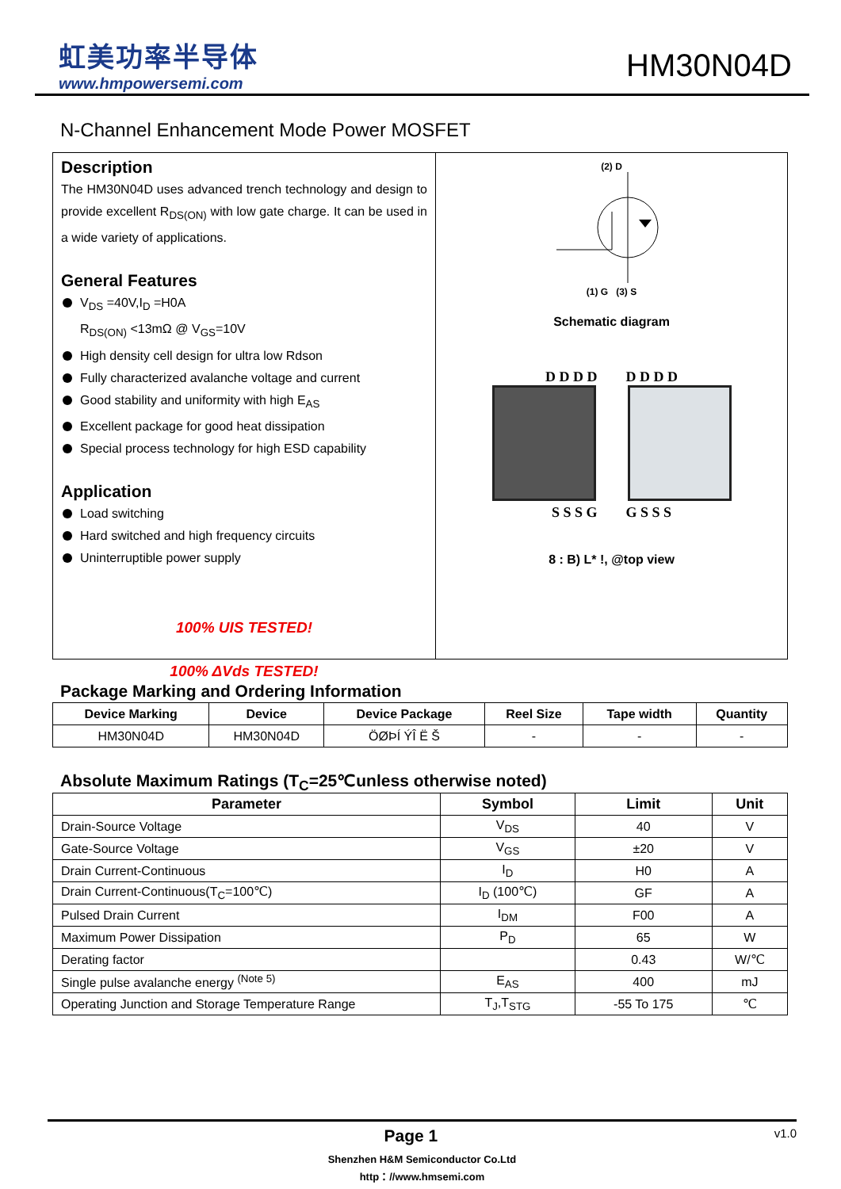虹美功率半导体
www.hmpowersemi.com
HM30N04D
N-Channel Enhancement Mode Power MOSFET
Description
The HM30N04D uses advanced trench technology and design to provide excellent R<sub>DS(ON)</sub> with low gate charge. It can be used in a wide variety of applications.
General Features
V<sub>DS</sub> =40V,I<sub>D</sub> =H0A
R<sub>DS(ON)</sub> <13mΩ @ V<sub>GS</sub>=10V
High density cell design for ultra low Rdson
Fully characterized avalanche voltage and current
Good stability and uniformity with high E<sub>AS</sub>
Excellent package for good heat dissipation
Special process technology for high ESD capability
Application
Load switching
Hard switched and high frequency circuits
Uninterruptible power supply
100% UIS TESTED!
100% ΔVds TESTED!
(2) D
(1) G (3) S
Schematic diagram
D D D D D D D D
S S S G G S S S
8 : B) L* !, @top view
Package Marking and Ordering Information
| Device Marking | Device | Device Package | Reel Size | Tape width | Quantity |
| --- | --- | --- | --- | --- | --- |
| HM30N04D | HM30N04D | ÖØÞÍ ÝÎ Ë Š | - | - | - |
Absolute Maximum Ratings (T<sub>C</sub>=25℃unless otherwise noted)
| Parameter | Symbol | Limit | Unit |
| --- | --- | --- | --- |
| Drain-Source Voltage | V<sub>DS</sub> | 40 | V |
| Gate-Source Voltage | V<sub>GS</sub> | ±20 | V |
| Drain Current-Continuous | I<sub>D</sub> | H0 | A |
| Drain Current-Continuous(T<sub>C</sub>=100℃) | I<sub>D</sub> (100℃) | GF | A |
| Pulsed Drain Current | I<sub>DM</sub> | F00 | A |
| Maximum Power Dissipation | P<sub>D</sub> | 65 | W |
| Derating factor | | 0.43 | W/℃ |
| Single pulse avalanche energy <sup>(Note 5)</sup> | E<sub>AS</sub> | 400 | mJ |
| Operating Junction and Storage Temperature Range | T<sub>J</sub>,T<sub>STG</sub> | -55 To 175 | ℃ |
Page 1 v1.0
Shenzhen H&M Semiconductor Co.Ltd
http：//www.hmsemi.com